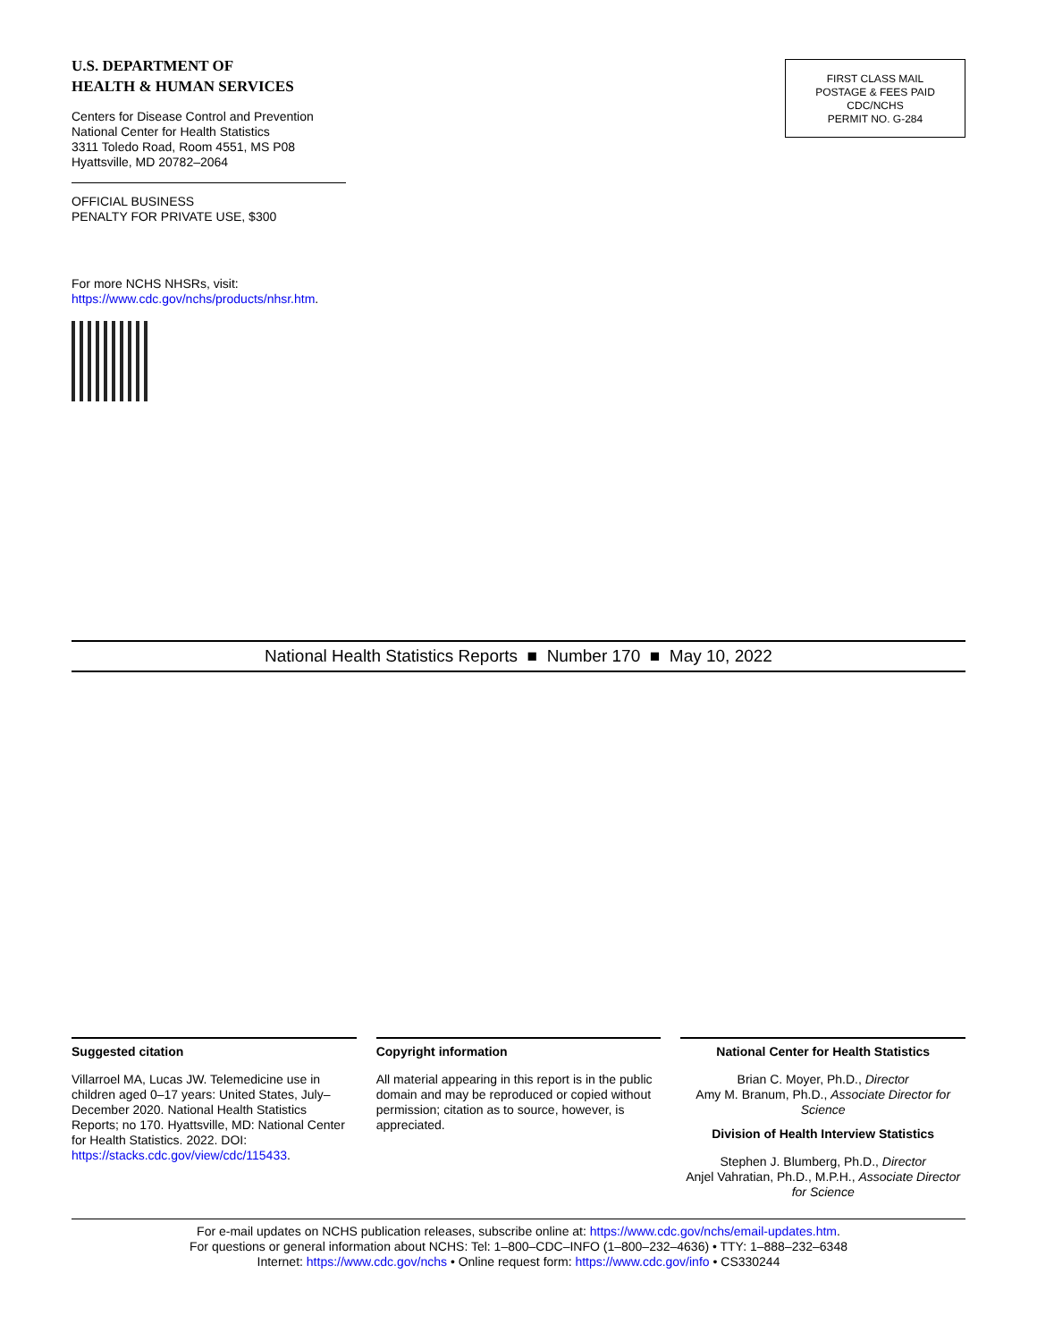U.S. DEPARTMENT OF
HEALTH & HUMAN SERVICES
Centers for Disease Control and Prevention
National Center for Health Statistics
3311 Toledo Road, Room 4551, MS P08
Hyattsville, MD 20782–2064
OFFICIAL BUSINESS
PENALTY FOR PRIVATE USE, $300
For more NCHS NHSRs, visit:
https://www.cdc.gov/nchs/products/nhsr.htm.
FIRST CLASS MAIL
POSTAGE & FEES PAID
CDC/NCHS
PERMIT NO. G-284
National Health Statistics Reports ■ Number 170 ■ May 10, 2022
Suggested citation
Villarroel MA, Lucas JW. Telemedicine use in children aged 0–17 years: United States, July–December 2020. National Health Statistics Reports; no 170. Hyattsville, MD: National Center for Health Statistics. 2022. DOI: https://stacks.cdc.gov/view/cdc/115433.
Copyright information
All material appearing in this report is in the public domain and may be reproduced or copied without permission; citation as to source, however, is appreciated.
National Center for Health Statistics
Brian C. Moyer, Ph.D., Director
Amy M. Branum, Ph.D., Associate Director for Science
Division of Health Interview Statistics
Stephen J. Blumberg, Ph.D., Director
Anjel Vahratian, Ph.D., M.P.H., Associate Director for Science
For e-mail updates on NCHS publication releases, subscribe online at: https://www.cdc.gov/nchs/email-updates.htm.
For questions or general information about NCHS: Tel: 1–800–CDC–INFO (1–800–232–4636) • TTY: 1–888–232–6348
Internet: https://www.cdc.gov/nchs • Online request form: https://www.cdc.gov/info • CS330244